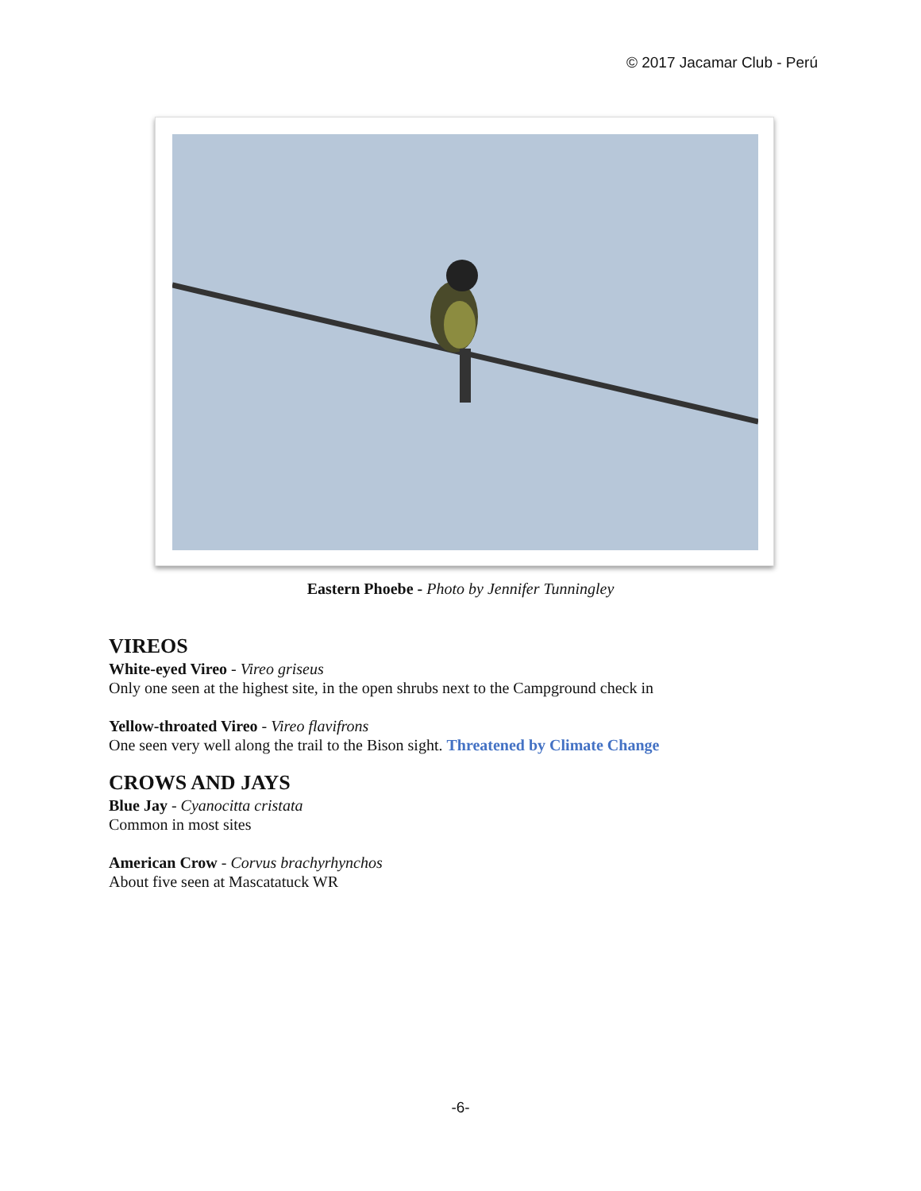© 2017 Jacamar Club - Perú
Eastern Phoebe - Photo by Jennifer Tunningley
VIREOS
White-eyed Vireo - Vireo griseus
Only one seen at the highest site, in the open shrubs next to the Campground check in
Yellow-throated Vireo - Vireo flavifrons
One seen very well along the trail to the Bison sight. Threatened by Climate Change
CROWS AND JAYS
Blue Jay - Cyanocitta cristata
Common in most sites
American Crow - Corvus brachyrhynchos
About five seen at Mascatatuck WR
-6-